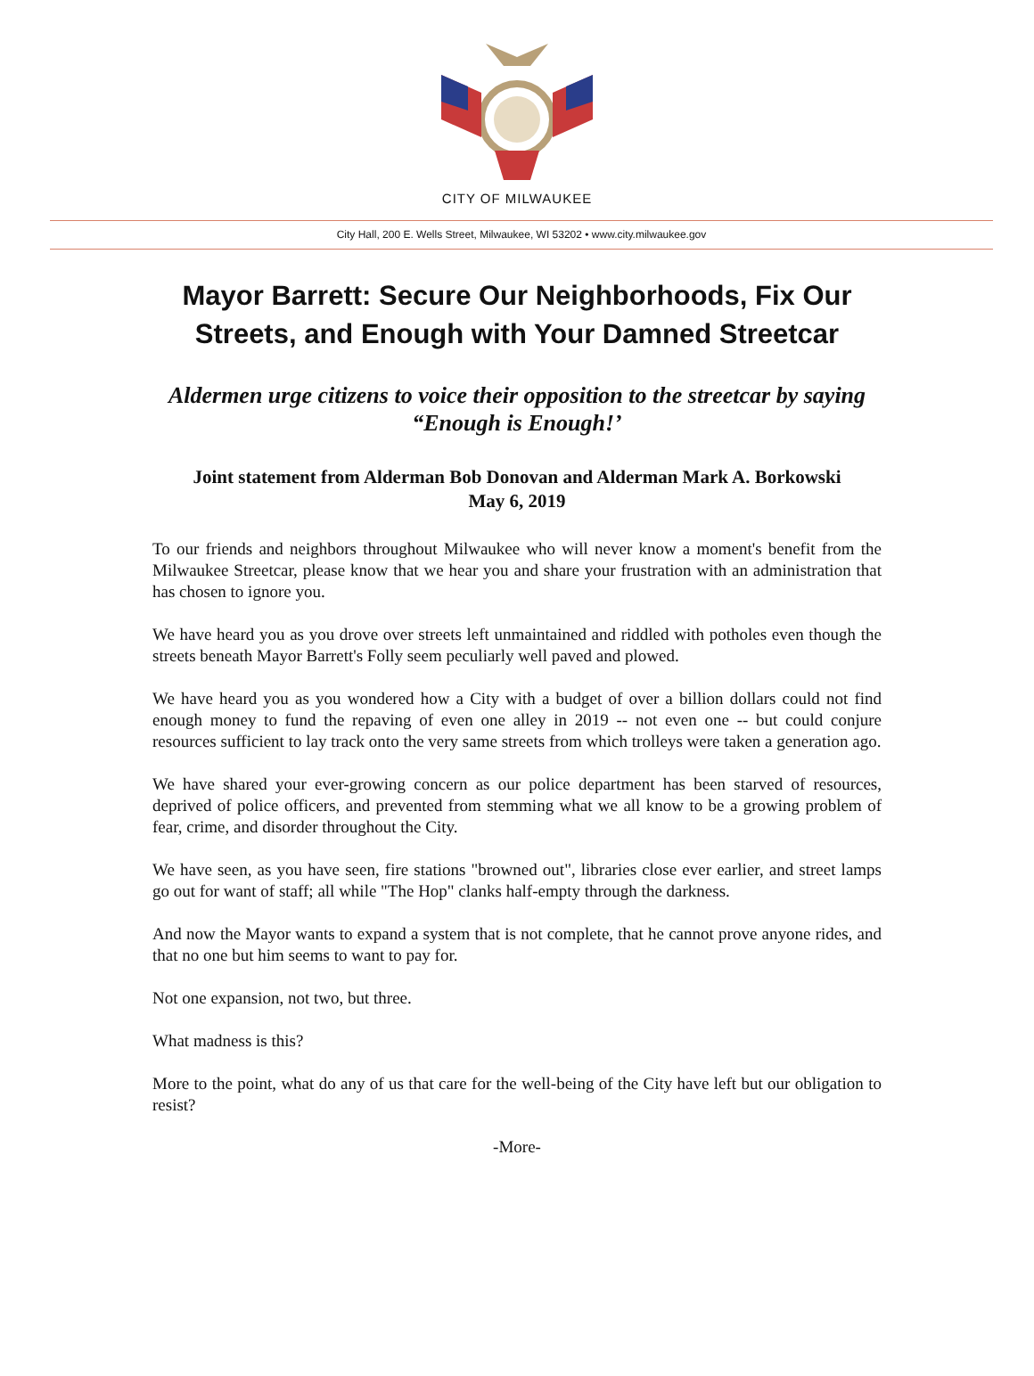CITY OF MILWAUKEE
City Hall, 200 E. Wells Street, Milwaukee, WI 53202 • www.city.milwaukee.gov
Mayor Barrett: Secure Our Neighborhoods, Fix Our Streets, and Enough with Your Damned Streetcar
Aldermen urge citizens to voice their opposition to the streetcar by saying “Enough is Enough!’
Joint statement from Alderman Bob Donovan and Alderman Mark A. Borkowski
May 6, 2019
To our friends and neighbors throughout Milwaukee who will never know a moment's benefit from the Milwaukee Streetcar, please know that we hear you and share your frustration with an administration that has chosen to ignore you.
We have heard you as you drove over streets left unmaintained and riddled with potholes even though the streets beneath Mayor Barrett's Folly seem peculiarly well paved and plowed.
We have heard you as you wondered how a City with a budget of over a billion dollars could not find enough money to fund the repaving of even one alley in 2019 -- not even one -- but could conjure resources sufficient to lay track onto the very same streets from which trolleys were taken a generation ago.
We have shared your ever-growing concern as our police department has been starved of resources, deprived of police officers, and prevented from stemming what we all know to be a growing problem of fear, crime, and disorder throughout the City.
We have seen, as you have seen, fire stations "browned out", libraries close ever earlier, and street lamps go out for want of staff; all while "The Hop" clanks half-empty through the darkness.
And now the Mayor wants to expand a system that is not complete, that he cannot prove anyone rides, and that no one but him seems to want to pay for.
Not one expansion, not two, but three.
What madness is this?
More to the point, what do any of us that care for the well-being of the City have left but our obligation to resist?
-More-